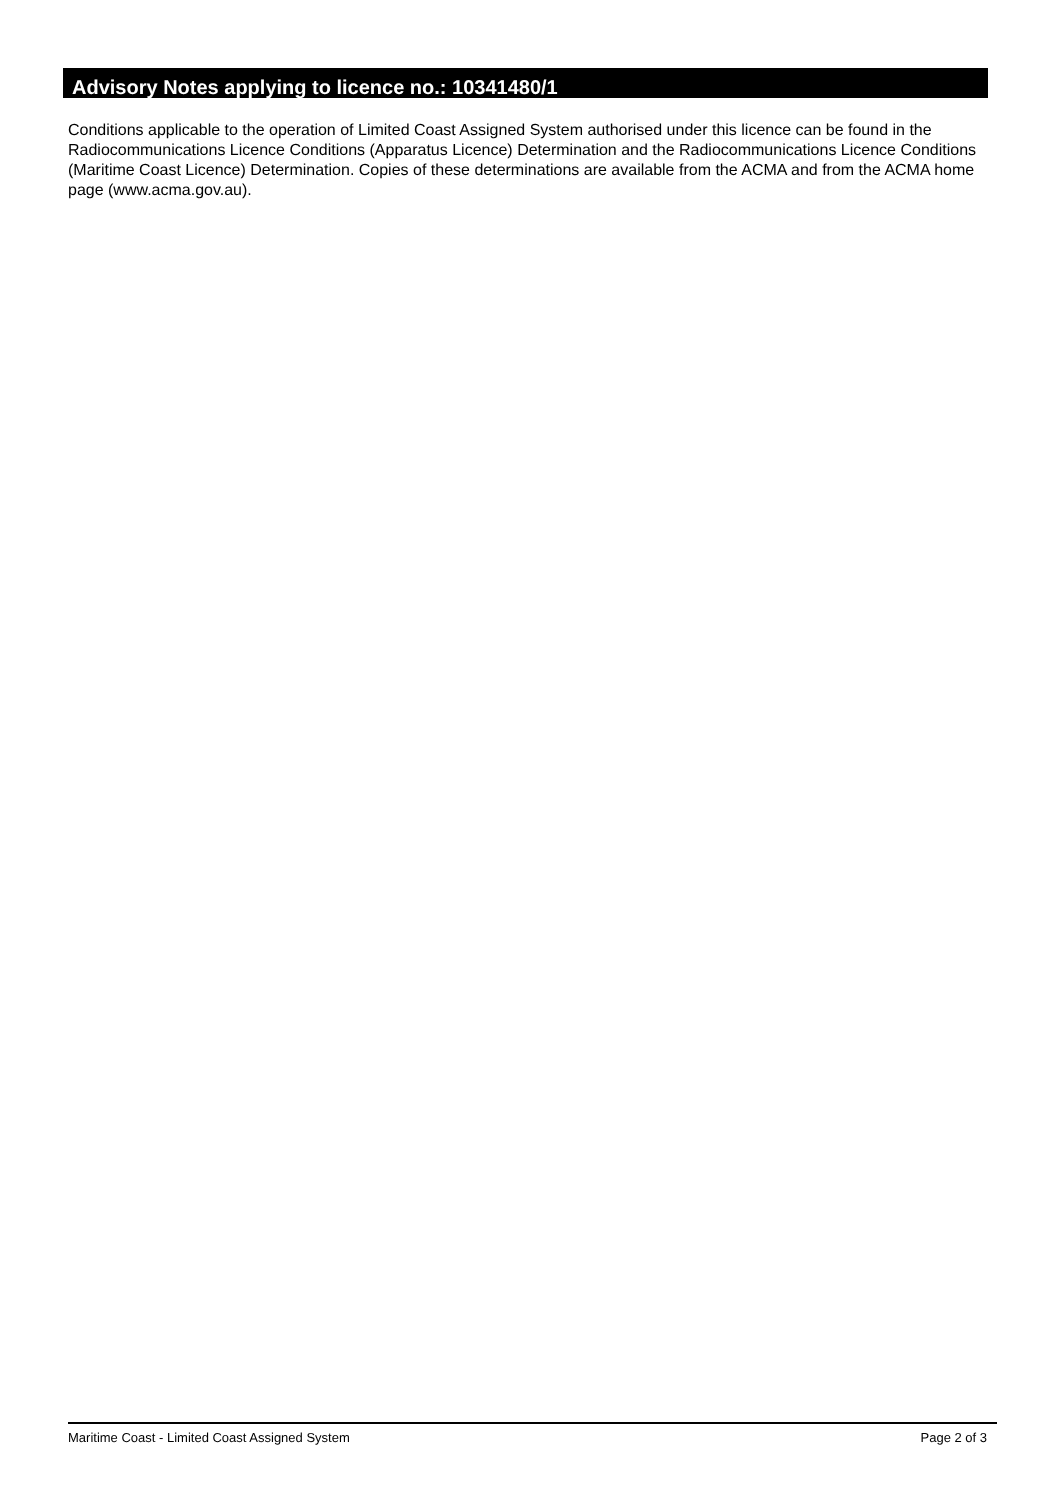Advisory Notes applying to licence no.: 10341480/1
Conditions applicable to the operation of Limited Coast Assigned System authorised under this licence can be found in the Radiocommunications Licence Conditions (Apparatus Licence) Determination and the Radiocommunications Licence Conditions (Maritime Coast Licence) Determination. Copies of these determinations are available from the ACMA and from the ACMA home page (www.acma.gov.au).
Maritime Coast - Limited Coast Assigned System Page 2 of 3